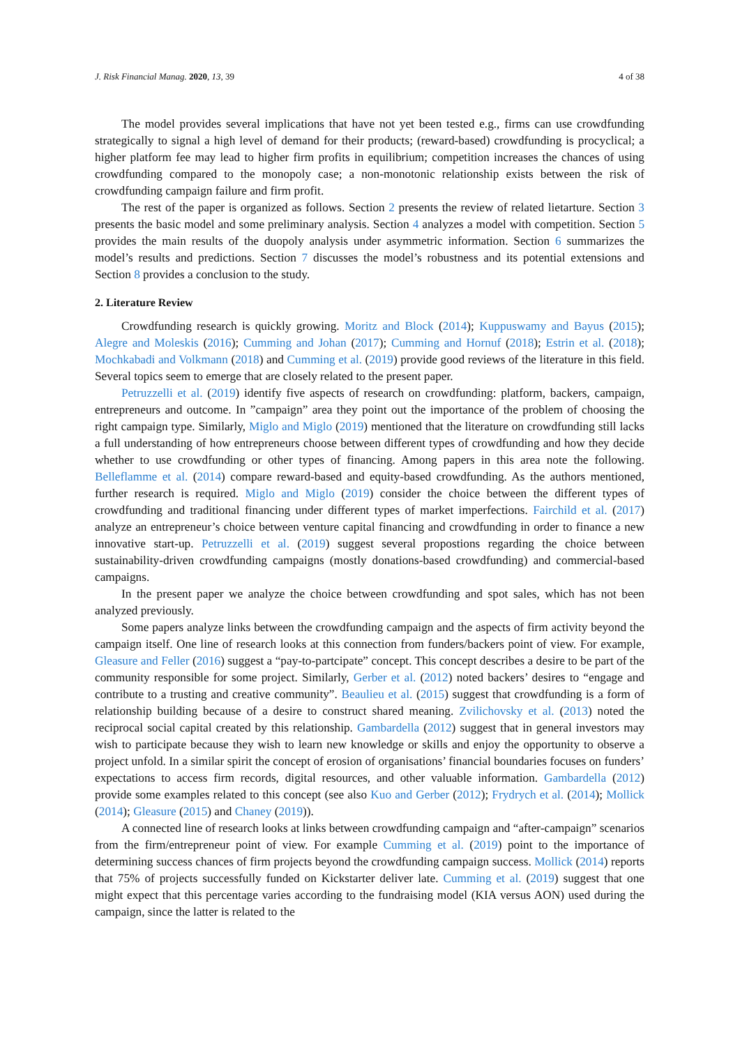J. Risk Financial Manag. 2020, 13, 39 4 of 38
The model provides several implications that have not yet been tested e.g., firms can use crowdfunding strategically to signal a high level of demand for their products; (reward-based) crowdfunding is procyclical; a higher platform fee may lead to higher firm profits in equilibrium; competition increases the chances of using crowdfunding compared to the monopoly case; a non-monotonic relationship exists between the risk of crowdfunding campaign failure and firm profit.
The rest of the paper is organized as follows. Section 2 presents the review of related lietarture. Section 3 presents the basic model and some preliminary analysis. Section 4 analyzes a model with competition. Section 5 provides the main results of the duopoly analysis under asymmetric information. Section 6 summarizes the model’s results and predictions. Section 7 discusses the model’s robustness and its potential extensions and Section 8 provides a conclusion to the study.
2. Literature Review
Crowdfunding research is quickly growing. Moritz and Block (2014); Kuppuswamy and Bayus (2015); Alegre and Moleskis (2016); Cumming and Johan (2017); Cumming and Hornuf (2018); Estrin et al. (2018); Mochkabadi and Volkmann (2018) and Cumming et al. (2019) provide good reviews of the literature in this field. Several topics seem to emerge that are closely related to the present paper.
Petruzzelli et al. (2019) identify five aspects of research on crowdfunding: platform, backers, campaign, entrepreneurs and outcome. In ”campaign” area they point out the importance of the problem of choosing the right campaign type. Similarly, Miglo and Miglo (2019) mentioned that the literature on crowdfunding still lacks a full understanding of how entrepreneurs choose between different types of crowdfunding and how they decide whether to use crowdfunding or other types of financing. Among papers in this area note the following. Belleflamme et al. (2014) compare reward-based and equity-based crowdfunding. As the authors mentioned, further research is required. Miglo and Miglo (2019) consider the choice between the different types of crowdfunding and traditional financing under different types of market imperfections. Fairchild et al. (2017) analyze an entrepreneur’s choice between venture capital financing and crowdfunding in order to finance a new innovative start-up. Petruzzelli et al. (2019) suggest several propostions regarding the choice between sustainability-driven crowdfunding campaigns (mostly donations-based crowdfunding) and commercial-based campaigns.
In the present paper we analyze the choice between crowdfunding and spot sales, which has not been analyzed previously.
Some papers analyze links between the crowdfunding campaign and the aspects of firm activity beyond the campaign itself. One line of research looks at this connection from funders/backers point of view. For example, Gleasure and Feller (2016) suggest a “pay-to-partcipate” concept. This concept describes a desire to be part of the community responsible for some project. Similarly, Gerber et al. (2012) noted backers’ desires to “engage and contribute to a trusting and creative community”. Beaulieu et al. (2015) suggest that crowdfunding is a form of relationship building because of a desire to construct shared meaning. Zvilichovsky et al. (2013) noted the reciprocal social capital created by this relationship. Gambardella (2012) suggest that in general investors may wish to participate because they wish to learn new knowledge or skills and enjoy the opportunity to observe a project unfold. In a similar spirit the concept of erosion of organisations’ financial boundaries focuses on funders’ expectations to access firm records, digital resources, and other valuable information. Gambardella (2012) provide some examples related to this concept (see also Kuo and Gerber (2012); Frydrych et al. (2014); Mollick (2014); Gleasure (2015) and Chaney (2019)).
A connected line of research looks at links between crowdfunding campaign and “after-campaign” scenarios from the firm/entrepreneur point of view. For example Cumming et al. (2019) point to the importance of determining success chances of firm projects beyond the crowdfunding campaign success. Mollick (2014) reports that 75% of projects successfully funded on Kickstarter deliver late. Cumming et al. (2019) suggest that one might expect that this percentage varies according to the fundraising model (KIA versus AON) used during the campaign, since the latter is related to the